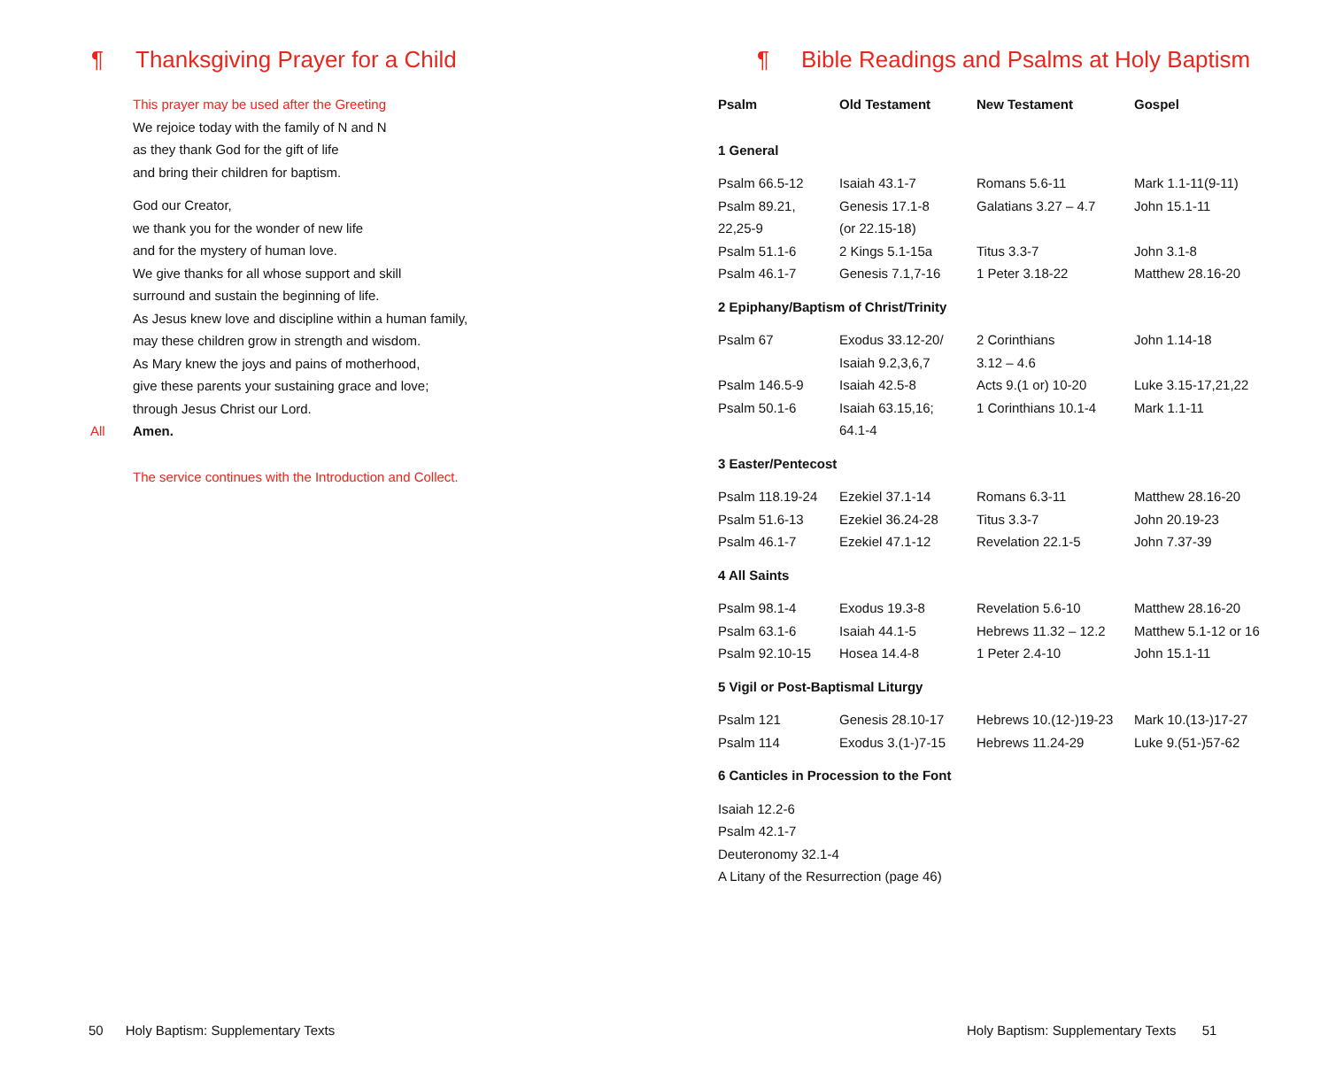¶ Thanksgiving Prayer for a Child
This prayer may be used after the Greeting
We rejoice today with the family of N and N
as they thank God for the gift of life
and bring their children for baptism.
God our Creator,
we thank you for the wonder of new life
and for the mystery of human love.
We give thanks for all whose support and skill
surround and sustain the beginning of life.
As Jesus knew love and discipline within a human family,
may these children grow in strength and wisdom.
As Mary knew the joys and pains of motherhood,
give these parents your sustaining grace and love;
through Jesus Christ our Lord.
All Amen.
The service continues with the Introduction and Collect.
50 Holy Baptism: Supplementary Texts
¶ Bible Readings and Psalms at Holy Baptism
| Psalm | Old Testament | New Testament | Gospel |
| --- | --- | --- | --- |
| 1 General | | | |
| Psalm 66.5-12 | Isaiah 43.1-7 | Romans 5.6-11 | Mark 1.1-11(9-11) |
| Psalm 89.21, 22,25-9 | Genesis 17.1-8 (or 22.15-18) | Galatians 3.27 – 4.7 | John 15.1-11 |
| Psalm 51.1-6 | 2 Kings 5.1-15a | Titus 3.3-7 | John 3.1-8 |
| Psalm 46.1-7 | Genesis 7.1,7-16 | 1 Peter 3.18-22 | Matthew 28.16-20 |
| 2 Epiphany/Baptism of Christ/Trinity | | | |
| Psalm 67 | Exodus 33.12-20/ Isaiah 9.2,3,6,7 | 2 Corinthians 3.12 – 4.6 | John 1.14-18 |
| Psalm 146.5-9 | Isaiah 42.5-8 | Acts 9.(1 or) 10-20 | Luke 3.15-17,21,22 |
| Psalm 50.1-6 | Isaiah 63.15,16; 64.1-4 | 1 Corinthians 10.1-4 | Mark 1.1-11 |
| 3 Easter/Pentecost | | | |
| Psalm 118.19-24 | Ezekiel 37.1-14 | Romans 6.3-11 | Matthew 28.16-20 |
| Psalm 51.6-13 | Ezekiel 36.24-28 | Titus 3.3-7 | John 20.19-23 |
| Psalm 46.1-7 | Ezekiel 47.1-12 | Revelation 22.1-5 | John 7.37-39 |
| 4 All Saints | | | |
| Psalm 98.1-4 | Exodus 19.3-8 | Revelation 5.6-10 | Matthew 28.16-20 |
| Psalm 63.1-6 | Isaiah 44.1-5 | Hebrews 11.32 – 12.2 | Matthew 5.1-12 or 16 |
| Psalm 92.10-15 | Hosea 14.4-8 | 1 Peter 2.4-10 | John 15.1-11 |
| 5 Vigil or Post-Baptismal Liturgy | | | |
| Psalm 121 | Genesis 28.10-17 | Hebrews 10.(12-)19-23 | Mark 10.(13-)17-27 |
| Psalm 114 | Exodus 3.(1-)7-15 | Hebrews 11.24-29 | Luke 9.(51-)57-62 |
| 6 Canticles in Procession to the Font | | | |
| Isaiah 12.2-6 Psalm 42.1-7 Deuteronomy 32.1-4 A Litany of the Resurrection (page 46) | | | |
Holy Baptism: Supplementary Texts 51